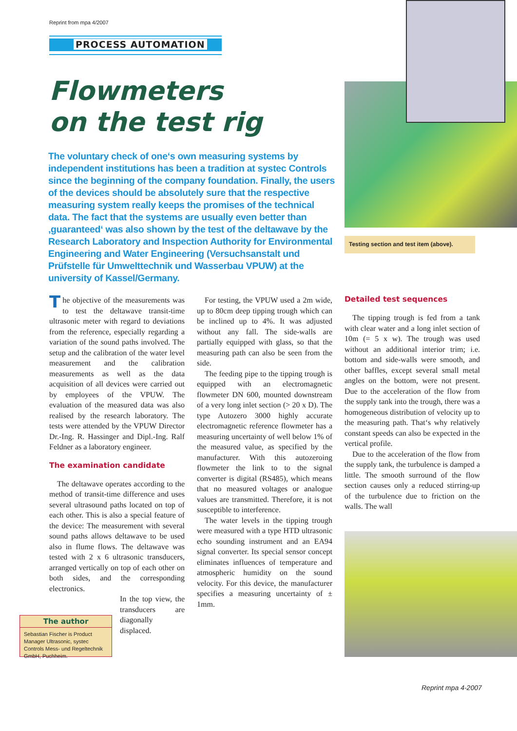Reprint from mpa 4/2007
PROCESS AUTOMATION
Flowmeters
on the test rig
The voluntary check of one‘s own measuring systems by indepen­dent institutions has been a tradition at systec Controls since the beginning of the company foundation. Finally, the users of the devices should be absolutely sure that the respective measuring system really keeps the promises of the technical data. The fact that the systems are usually even better than ‚guaranteed‘ was also shown by the test of the deltawave by the Research Laboratory and Inspection Authority for Environmental Engineering and Water Engineering (Versuchsanstalt und Prüfstelle für Umwelttechnik und Wasserbau VPUW) at the university of Kassel/Germany.
Testing section and test item (above).
The objective of the measurements was to test the deltawave transit-time ultrasonic meter with regard to deviations from the reference, especially regarding a variation of the sound paths involved. The setup and the calibration of the water level measurement and the calibration measurements as well as the data acquisition of all devices were carried out by employees of the VPUW. The evaluation of the measured data was also realised by the research laboratory. The tests were attended by the VPUW Director Dr.-Ing. R. Hassinger and Dipl.-Ing. Ralf Feldner as a laboratory engineer.
The examination candidate
The deltawave operates according to the method of transit-time difference and uses several ultrasound paths located on top of each other. This is also a special feature of the device: The measurement with several sound paths allows deltawave to be used also in flume flows. The deltawave was tested with 2 x 6 ultrasonic transducers, arranged vertically on top of each other on both sides, and the corresponding electronics.
In the top view, the transducers are diagonally displaced.
The author
Sebastian Fischer is Product Manager Ultrasonic, systec Controls Mess- und Regeltechnik GmbH, Puchheim.
For testing, the VPUW used a 2m wide, up to 80cm deep tipping trough which can be inclined up to 4%. It was adjusted without any fall. The side-walls are partially equipped with glass, so that the measuring path can also be seen from the side.
The feeding pipe to the tipping trough is equipped with an electromagnetic flowmeter DN 600, mounted downstream of a very long inlet section (> 20 x D). The type Autozero 3000 highly accurate electromagnetic reference flowmeter has a measuring uncertainty of well below 1% of the measured value, as specified by the manufacturer. With this autozeroing flowmeter the link to to the signal converter is digital (RS485), which means that no measured voltages or analogue values are transmitted. Therefore, it is not susceptible to interference.
The water levels in the tipping trough were measured with a type HTD ultrasonic echo sounding instrument and an EA94 signal converter. Its special sensor concept eliminates influences of temperature and atmospheric humidity on the sound velocity. For this device, the manufacturer specifies a measuring uncertainty of ± 1mm.
Detailed test sequences
The tipping trough is fed from a tank with clear water and a long inlet section of 10m (= 5 x w). The trough was used without an additional interior trim; i.e. bottom and side-walls were smooth, and other baffles, except several small metal angles on the bottom, were not present. Due to the acceleration of the flow from the supply tank into the trough, there was a homogeneous distribution of velocity up to the measuring path. That‘s why relatively constant speeds can also be expected in the vertical profile.
Due to the acceleration of the flow from the supply tank, the turbulence is damped a little. The smooth surround of the flow section causes only a reduced stirring-up of the turbulence due to friction on the walls. The wall
Reprint mpa 4-2007